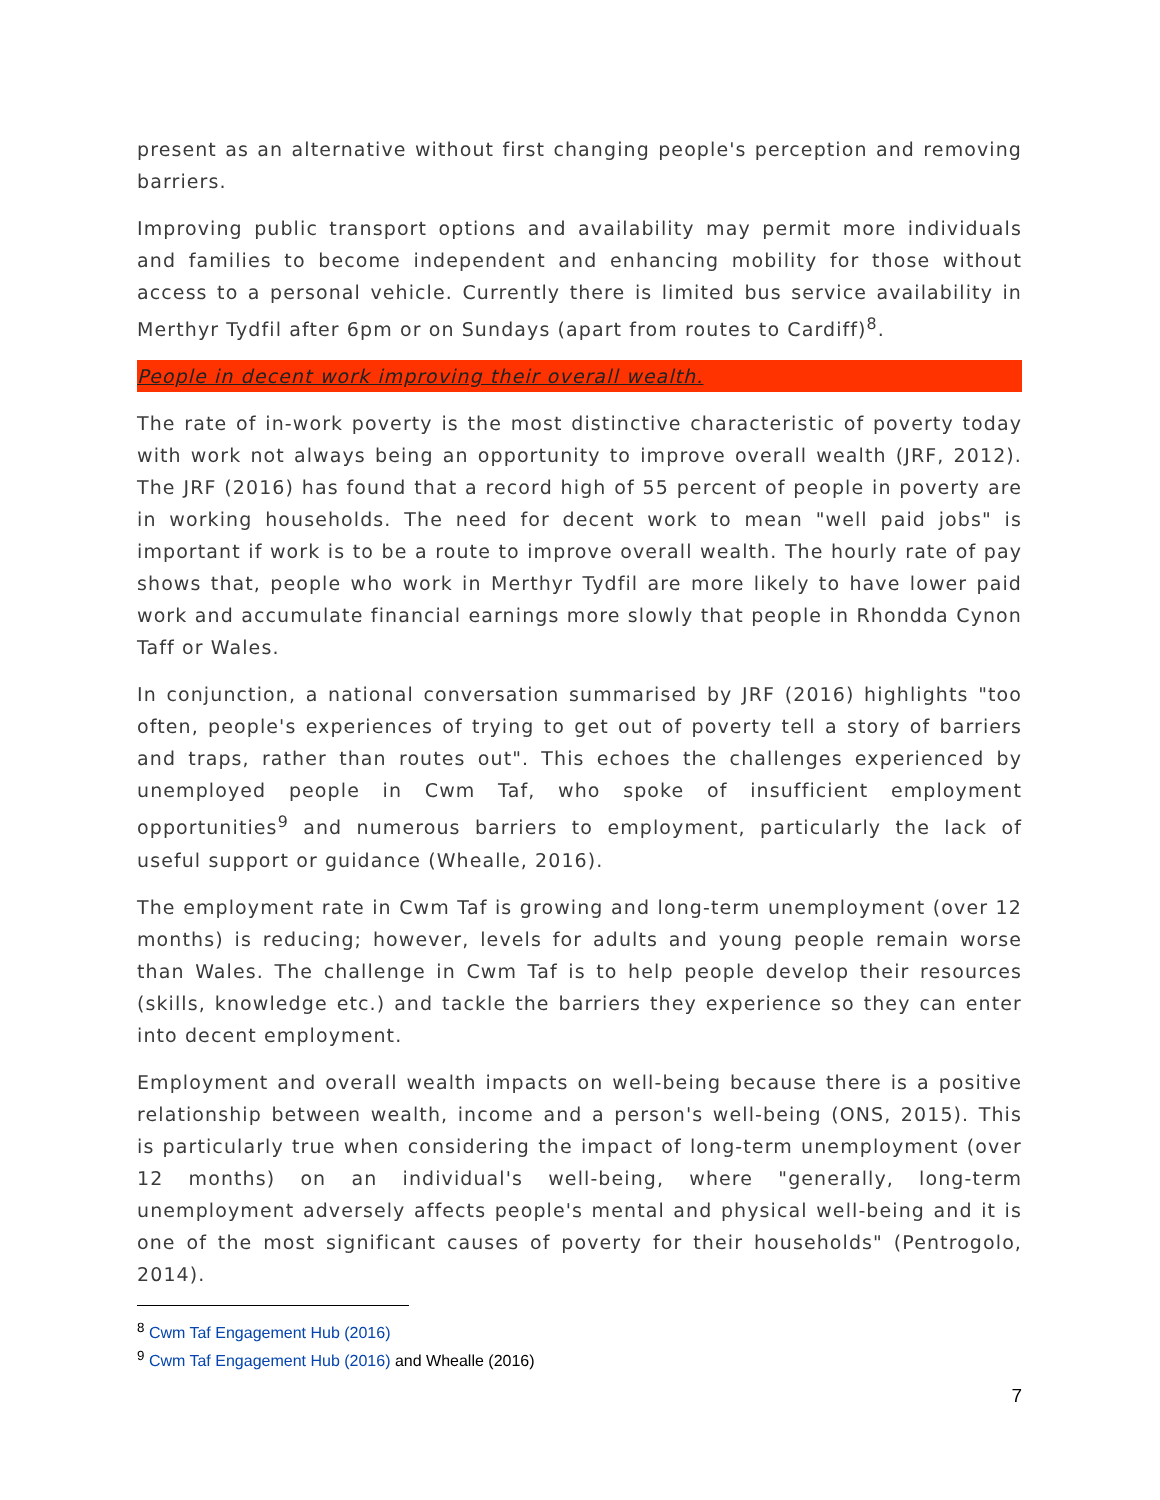present as an alternative without first changing people's perception and removing barriers.
Improving public transport options and availability may permit more individuals and families to become independent and enhancing mobility for those without access to a personal vehicle. Currently there is limited bus service availability in Merthyr Tydfil after 6pm or on Sundays (apart from routes to Cardiff)<sup>8</sup>.
People in decent work improving their overall wealth.
The rate of in-work poverty is the most distinctive characteristic of poverty today with work not always being an opportunity to improve overall wealth (JRF, 2012). The JRF (2016) has found that a record high of 55 percent of people in poverty are in working households. The need for decent work to mean "well paid jobs" is important if work is to be a route to improve overall wealth. The hourly rate of pay shows that, people who work in Merthyr Tydfil are more likely to have lower paid work and accumulate financial earnings more slowly that people in Rhondda Cynon Taff or Wales.
In conjunction, a national conversation summarised by JRF (2016) highlights "too often, people's experiences of trying to get out of poverty tell a story of barriers and traps, rather than routes out". This echoes the challenges experienced by unemployed people in Cwm Taf, who spoke of insufficient employment opportunities<sup>9</sup> and numerous barriers to employment, particularly the lack of useful support or guidance (Whealle, 2016).
The employment rate in Cwm Taf is growing and long-term unemployment (over 12 months) is reducing; however, levels for adults and young people remain worse than Wales. The challenge in Cwm Taf is to help people develop their resources (skills, knowledge etc.) and tackle the barriers they experience so they can enter into decent employment.
Employment and overall wealth impacts on well-being because there is a positive relationship between wealth, income and a person's well-being (ONS, 2015). This is particularly true when considering the impact of long-term unemployment (over 12 months) on an individual's well-being, where "generally, long-term unemployment adversely affects people's mental and physical well-being and it is one of the most significant causes of poverty for their households" (Pentrogolo, 2014).
<sup>8</sup> Cwm Taf Engagement Hub (2016)
<sup>9</sup> Cwm Taf Engagement Hub (2016) and Whealle (2016)
7